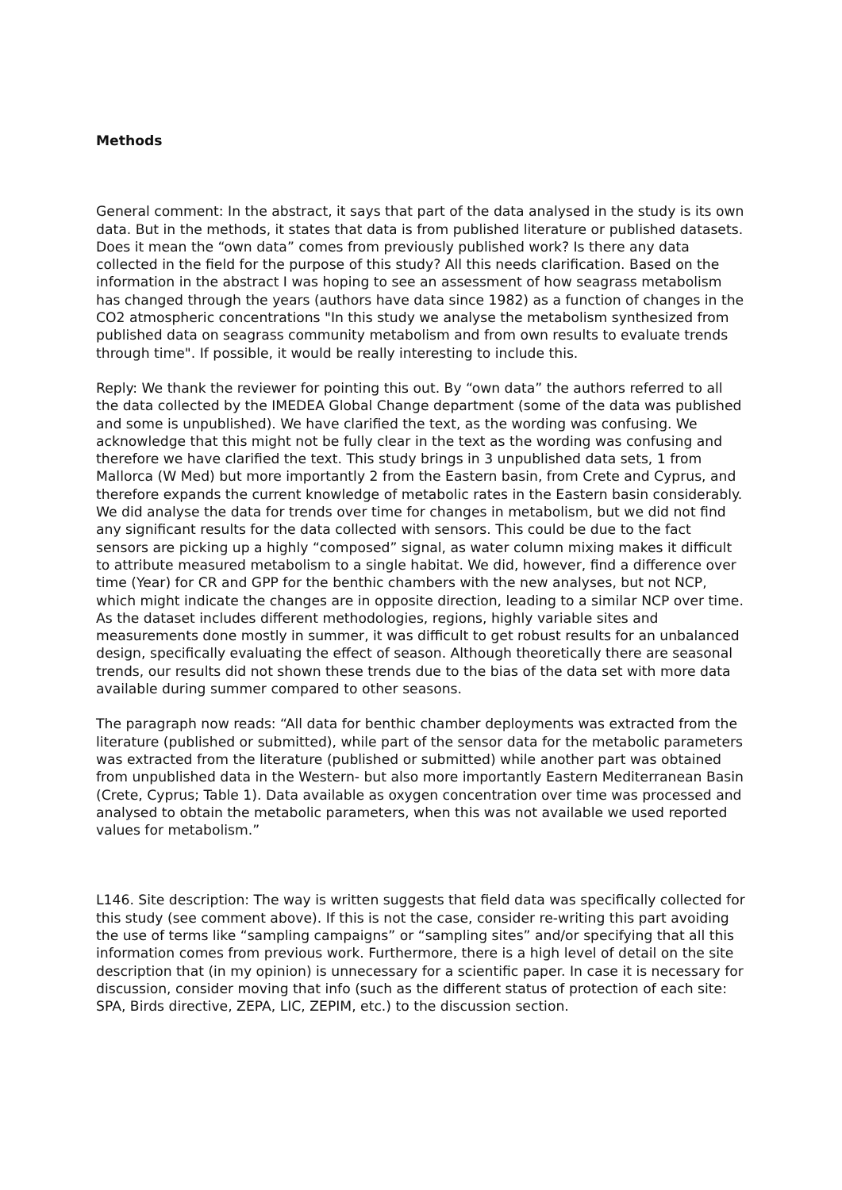Methods
General comment: In the abstract, it says that part of the data analysed in the study is its own data. But in the methods, it states that data is from published literature or published datasets. Does it mean the “own data” comes from previously published work? Is there any data collected in the field for the purpose of this study? All this needs clarification. Based on the information in the abstract I was hoping to see an assessment of how seagrass metabolism has changed through the years (authors have data since 1982) as a function of changes in the CO2 atmospheric concentrations "In this study we analyse the metabolism synthesized from published data on seagrass community metabolism and from own results to evaluate trends through time". If possible, it would be really interesting to include this.
Reply: We thank the reviewer for pointing this out. By “own data” the authors referred to all the data collected by the IMEDEA Global Change department (some of the data was published and some is unpublished). We have clarified the text, as the wording was confusing. We acknowledge that this might not be fully clear in the text as the wording was confusing and therefore we have clarified the text. This study brings in 3 unpublished data sets, 1 from Mallorca (W Med) but more importantly 2 from the Eastern basin, from Crete and Cyprus, and therefore expands the current knowledge of metabolic rates in the Eastern basin considerably. We did analyse the data for trends over time for changes in metabolism, but we did not find any significant results for the data collected with sensors. This could be due to the fact sensors are picking up a highly “composed” signal, as water column mixing makes it difficult to attribute measured metabolism to a single habitat. We did, however, find a difference over time (Year) for CR and GPP for the benthic chambers with the new analyses, but not NCP, which might indicate the changes are in opposite direction, leading to a similar NCP over time. As the dataset includes different methodologies, regions, highly variable sites and measurements done mostly in summer, it was difficult to get robust results for an unbalanced design, specifically evaluating the effect of season. Although theoretically there are seasonal trends, our results did not shown these trends due to the bias of the data set with more data available during summer compared to other seasons.
The paragraph now reads: “All data for benthic chamber deployments was extracted from the literature (published or submitted), while part of the sensor data for the metabolic parameters was extracted from the literature (published or submitted) while another part was obtained from unpublished data in the Western- but also more importantly Eastern Mediterranean Basin (Crete, Cyprus; Table 1). Data available as oxygen concentration over time was processed and analysed to obtain the metabolic parameters, when this was not available we used reported values for metabolism.”
L146. Site description: The way is written suggests that field data was specifically collected for this study (see comment above). If this is not the case, consider re-writing this part avoiding the use of terms like “sampling campaigns” or “sampling sites” and/or specifying that all this information comes from previous work. Furthermore, there is a high level of detail on the site description that (in my opinion) is unnecessary for a scientific paper. In case it is necessary for discussion, consider moving that info (such as the different status of protection of each site: SPA, Birds directive, ZEPA, LIC, ZEPIM, etc.) to the discussion section.